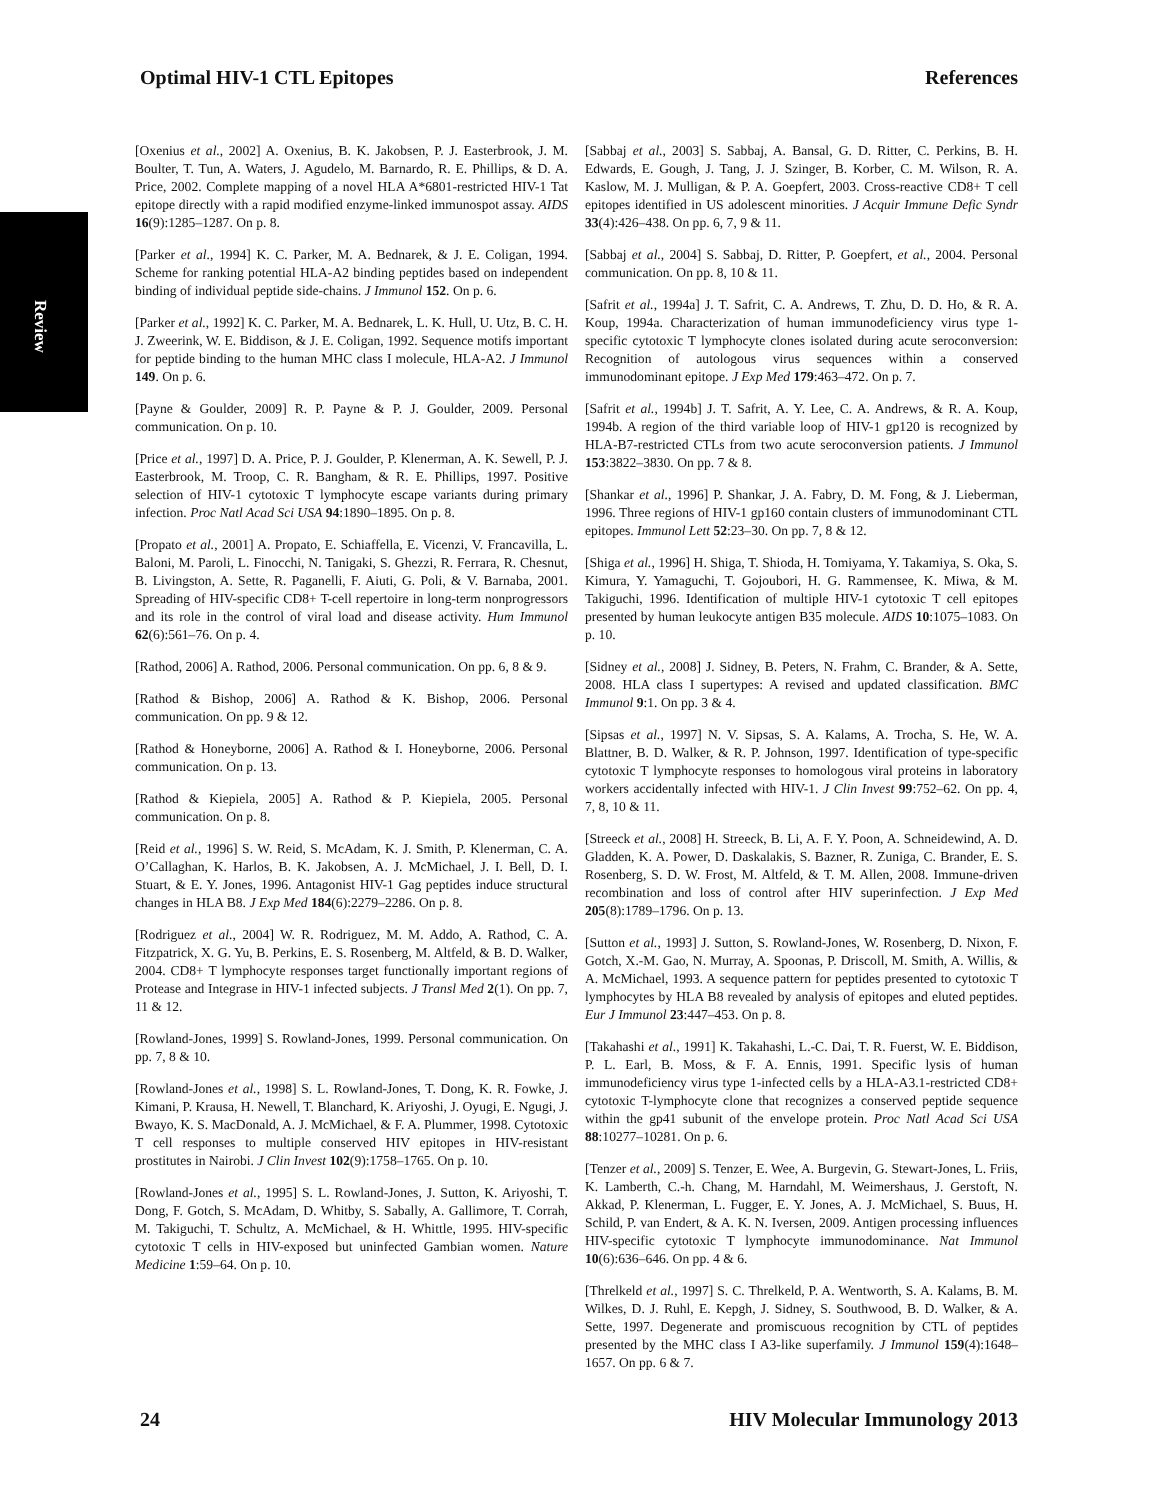Review
Optimal HIV-1 CTL Epitopes References
[Oxenius et al., 2002] A. Oxenius, B. K. Jakobsen, P. J. Easterbrook, J. M. Boulter, T. Tun, A. Waters, J. Agudelo, M. Barnardo, R. E. Phillips, & D. A. Price, 2002. Complete mapping of a novel HLA A*6801-restricted HIV-1 Tat epitope directly with a rapid modified enzyme-linked immunospot assay. AIDS 16(9):1285–1287. On p. 8.
[Parker et al., 1994] K. C. Parker, M. A. Bednarek, & J. E. Coligan, 1994. Scheme for ranking potential HLA-A2 binding peptides based on independent binding of individual peptide side-chains. J Immunol 152. On p. 6.
[Parker et al., 1992] K. C. Parker, M. A. Bednarek, L. K. Hull, U. Utz, B. C. H. J. Zweerink, W. E. Biddison, & J. E. Coligan, 1992. Sequence motifs important for peptide binding to the human MHC class I molecule, HLA-A2. J Immunol 149. On p. 6.
[Payne & Goulder, 2009] R. P. Payne & P. J. Goulder, 2009. Personal communication. On p. 10.
[Price et al., 1997] D. A. Price, P. J. Goulder, P. Klenerman, A. K. Sewell, P. J. Easterbrook, M. Troop, C. R. Bangham, & R. E. Phillips, 1997. Positive selection of HIV-1 cytotoxic T lymphocyte escape variants during primary infection. Proc Natl Acad Sci USA 94:1890–1895. On p. 8.
[Propato et al., 2001] A. Propato, E. Schiaffella, E. Vicenzi, V. Francavilla, L. Baloni, M. Paroli, L. Finocchi, N. Tanigaki, S. Ghezzi, R. Ferrara, R. Chesnut, B. Livingston, A. Sette, R. Paganelli, F. Aiuti, G. Poli, & V. Barnaba, 2001. Spreading of HIV-specific CD8+ T-cell repertoire in long-term nonprogressors and its role in the control of viral load and disease activity. Hum Immunol 62(6):561–76. On p. 4.
[Rathod, 2006] A. Rathod, 2006. Personal communication. On pp. 6, 8 & 9.
[Rathod & Bishop, 2006] A. Rathod & K. Bishop, 2006. Personal communication. On pp. 9 & 12.
[Rathod & Honeyborne, 2006] A. Rathod & I. Honeyborne, 2006. Personal communication. On p. 13.
[Rathod & Kiepiela, 2005] A. Rathod & P. Kiepiela, 2005. Personal communication. On p. 8.
[Reid et al., 1996] S. W. Reid, S. McAdam, K. J. Smith, P. Klenerman, C. A. O’Callaghan, K. Harlos, B. K. Jakobsen, A. J. McMichael, J. I. Bell, D. I. Stuart, & E. Y. Jones, 1996. Antagonist HIV-1 Gag peptides induce structural changes in HLA B8. J Exp Med 184(6):2279–2286. On p. 8.
[Rodriguez et al., 2004] W. R. Rodriguez, M. M. Addo, A. Rathod, C. A. Fitzpatrick, X. G. Yu, B. Perkins, E. S. Rosenberg, M. Altfeld, & B. D. Walker, 2004. CD8+ T lymphocyte responses target functionally important regions of Protease and Integrase in HIV-1 infected subjects. J Transl Med 2(1). On pp. 7, 11 & 12.
[Rowland-Jones, 1999] S. Rowland-Jones, 1999. Personal communication. On pp. 7, 8 & 10.
[Rowland-Jones et al., 1998] S. L. Rowland-Jones, T. Dong, K. R. Fowke, J. Kimani, P. Krausa, H. Newell, T. Blanchard, K. Ariyoshi, J. Oyugi, E. Ngugi, J. Bwayo, K. S. MacDonald, A. J. McMichael, & F. A. Plummer, 1998. Cytotoxic T cell responses to multiple conserved HIV epitopes in HIV-resistant prostitutes in Nairobi. J Clin Invest 102(9):1758–1765. On p. 10.
[Rowland-Jones et al., 1995] S. L. Rowland-Jones, J. Sutton, K. Ariyoshi, T. Dong, F. Gotch, S. McAdam, D. Whitby, S. Sabally, A. Gallimore, T. Corrah, M. Takiguchi, T. Schultz, A. McMichael, & H. Whittle, 1995. HIV-specific cytotoxic T cells in HIV-exposed but uninfected Gambian women. Nature Medicine 1:59–64. On p. 10.
[Sabbaj et al., 2003] S. Sabbaj, A. Bansal, G. D. Ritter, C. Perkins, B. H. Edwards, E. Gough, J. Tang, J. J. Szinger, B. Korber, C. M. Wilson, R. A. Kaslow, M. J. Mulligan, & P. A. Goepfert, 2003. Cross-reactive CD8+ T cell epitopes identified in US adolescent minorities. J Acquir Immune Defic Syndr 33(4):426–438. On pp. 6, 7, 9 & 11.
[Sabbaj et al., 2004] S. Sabbaj, D. Ritter, P. Goepfert, et al., 2004. Personal communication. On pp. 8, 10 & 11.
[Safrit et al., 1994a] J. T. Safrit, C. A. Andrews, T. Zhu, D. D. Ho, & R. A. Koup, 1994a. Characterization of human immunodeficiency virus type 1-specific cytotoxic T lymphocyte clones isolated during acute seroconversion: Recognition of autologous virus sequences within a conserved immunodominant epitope. J Exp Med 179:463–472. On p. 7.
[Safrit et al., 1994b] J. T. Safrit, A. Y. Lee, C. A. Andrews, & R. A. Koup, 1994b. A region of the third variable loop of HIV-1 gp120 is recognized by HLA-B7-restricted CTLs from two acute seroconversion patients. J Immunol 153:3822–3830. On pp. 7 & 8.
[Shankar et al., 1996] P. Shankar, J. A. Fabry, D. M. Fong, & J. Lieberman, 1996. Three regions of HIV-1 gp160 contain clusters of immunodominant CTL epitopes. Immunol Lett 52:23–30. On pp. 7, 8 & 12.
[Shiga et al., 1996] H. Shiga, T. Shioda, H. Tomiyama, Y. Takamiya, S. Oka, S. Kimura, Y. Yamaguchi, T. Gojoubori, H. G. Rammensee, K. Miwa, & M. Takiguchi, 1996. Identification of multiple HIV-1 cytotoxic T cell epitopes presented by human leukocyte antigen B35 molecule. AIDS 10:1075–1083. On p. 10.
[Sidney et al., 2008] J. Sidney, B. Peters, N. Frahm, C. Brander, & A. Sette, 2008. HLA class I supertypes: A revised and updated classification. BMC Immunol 9:1. On pp. 3 & 4.
[Sipsas et al., 1997] N. V. Sipsas, S. A. Kalams, A. Trocha, S. He, W. A. Blattner, B. D. Walker, & R. P. Johnson, 1997. Identification of type-specific cytotoxic T lymphocyte responses to homologous viral proteins in laboratory workers accidentally infected with HIV-1. J Clin Invest 99:752–62. On pp. 4, 7, 8, 10 & 11.
[Streeck et al., 2008] H. Streeck, B. Li, A. F. Y. Poon, A. Schneidewind, A. D. Gladden, K. A. Power, D. Daskalakis, S. Bazner, R. Zuniga, C. Brander, E. S. Rosenberg, S. D. W. Frost, M. Altfeld, & T. M. Allen, 2008. Immune-driven recombination and loss of control after HIV superinfection. J Exp Med 205(8):1789–1796. On p. 13.
[Sutton et al., 1993] J. Sutton, S. Rowland-Jones, W. Rosenberg, D. Nixon, F. Gotch, X.-M. Gao, N. Murray, A. Spoonas, P. Driscoll, M. Smith, A. Willis, & A. McMichael, 1993. A sequence pattern for peptides presented to cytotoxic T lymphocytes by HLA B8 revealed by analysis of epitopes and eluted peptides. Eur J Immunol 23:447–453. On p. 8.
[Takahashi et al., 1991] K. Takahashi, L.-C. Dai, T. R. Fuerst, W. E. Biddison, P. L. Earl, B. Moss, & F. A. Ennis, 1991. Specific lysis of human immunodeficiency virus type 1-infected cells by a HLA-A3.1-restricted CD8+ cytotoxic T-lymphocyte clone that recognizes a conserved peptide sequence within the gp41 subunit of the envelope protein. Proc Natl Acad Sci USA 88:10277–10281. On p. 6.
[Tenzer et al., 2009] S. Tenzer, E. Wee, A. Burgevin, G. Stewart-Jones, L. Friis, K. Lamberth, C.-h. Chang, M. Harndahl, M. Weimershaus, J. Gerstoft, N. Akkad, P. Klenerman, L. Fugger, E. Y. Jones, A. J. McMichael, S. Buus, H. Schild, P. van Endert, & A. K. N. Iversen, 2009. Antigen processing influences HIV-specific cytotoxic T lymphocyte immunodominance. Nat Immunol 10(6):636–646. On pp. 4 & 6.
[Threlkeld et al., 1997] S. C. Threlkeld, P. A. Wentworth, S. A. Kalams, B. M. Wilkes, D. J. Ruhl, E. Kepgh, J. Sidney, S. Southwood, B. D. Walker, & A. Sette, 1997. Degenerate and promiscuous recognition by CTL of peptides presented by the MHC class I A3-like superfamily. J Immunol 159(4):1648–1657. On pp. 6 & 7.
24 HIV Molecular Immunology 2013